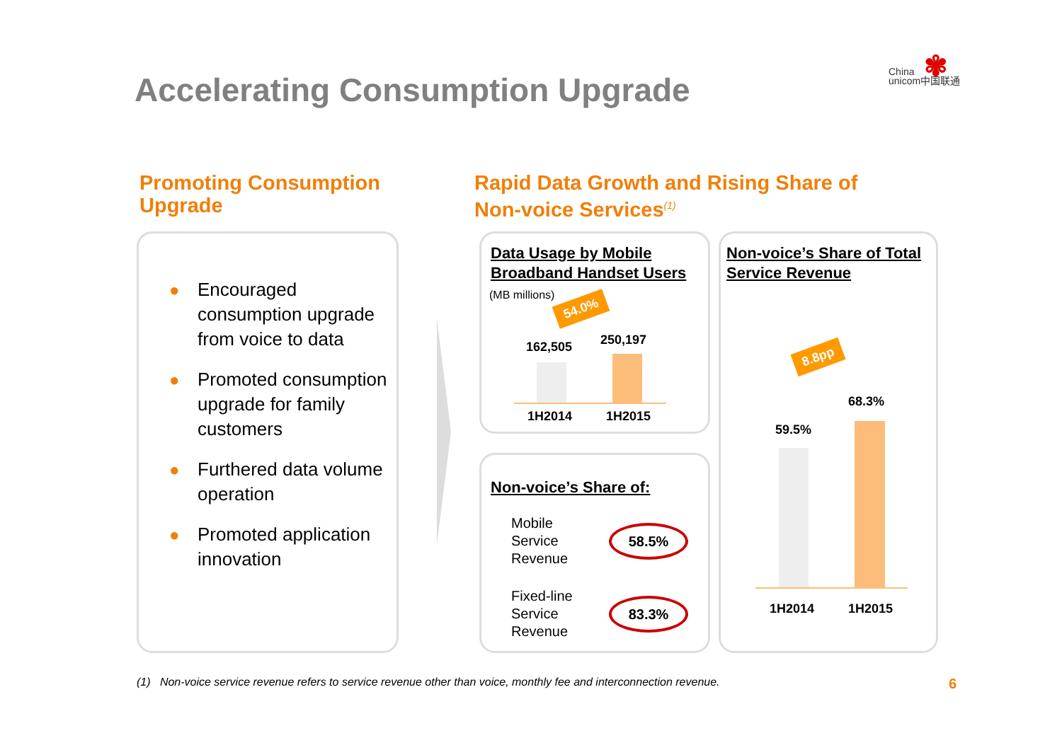Accelerating Consumption Upgrade
China
unicom中国联通
✾
Promoting Consumption
Upgrade
Rapid Data Growth and Rising Share of
Non-voice Services<sup>(1)</sup>
● Encouraged consumption upgrade from voice to data
● Promoted consumption upgrade for family customers
● Furthered data volume operation
● Promoted application innovation
Data Usage by Mobile
Broadband Handset Users
(MB millions)
54.0%
162,505 250,197
1H2014 1H2015
Non-voice’s Share of:
Mobile
Service
Revenue
58.5%
Fixed-line
Service
Revenue
83.3%
Non-voice’s Share of Total
Service Revenue
8.8pp
59.5%
68.3%
1H2014 1H2015
(1) Non-voice service revenue refers to service revenue other than voice, monthly fee and interconnection revenue.
6